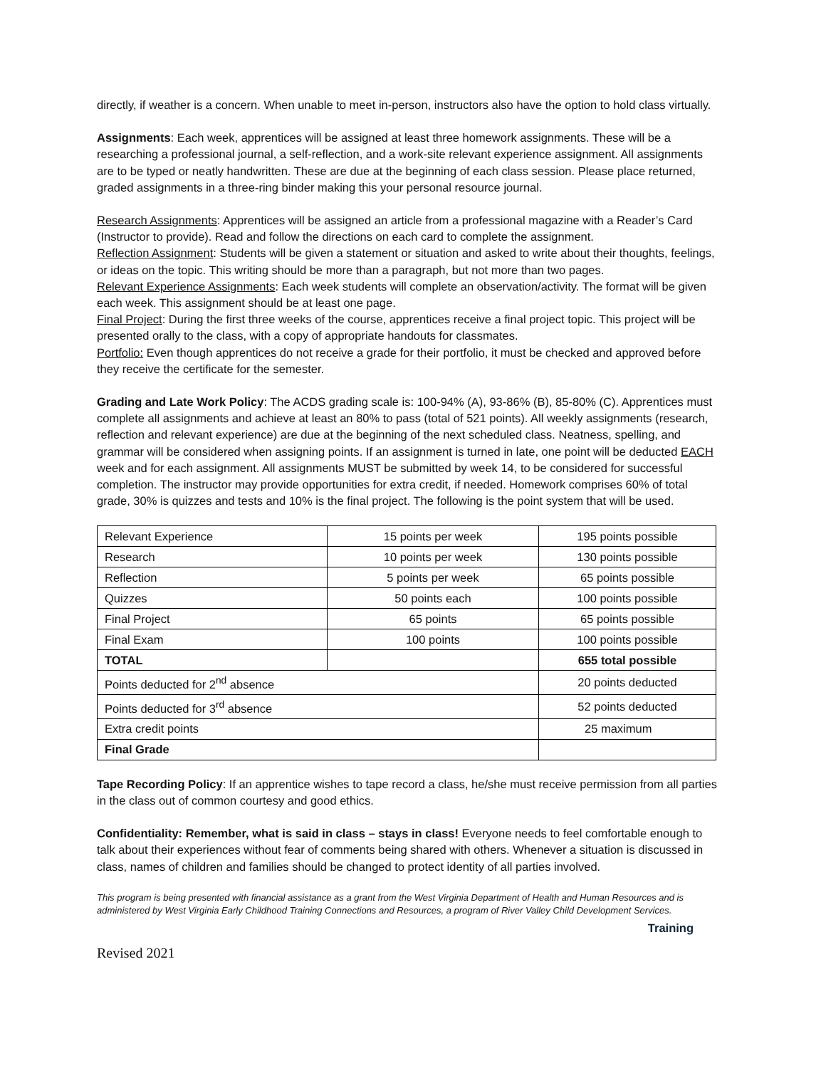directly, if weather is a concern. When unable to meet in-person, instructors also have the option to hold class virtually.
Assignments: Each week, apprentices will be assigned at least three homework assignments. These will be a researching a professional journal, a self-reflection, and a work-site relevant experience assignment. All assignments are to be typed or neatly handwritten. These are due at the beginning of each class session. Please place returned, graded assignments in a three-ring binder making this your personal resource journal.
Research Assignments: Apprentices will be assigned an article from a professional magazine with a Reader’s Card (Instructor to provide). Read and follow the directions on each card to complete the assignment.
Reflection Assignment: Students will be given a statement or situation and asked to write about their thoughts, feelings, or ideas on the topic. This writing should be more than a paragraph, but not more than two pages.
Relevant Experience Assignments: Each week students will complete an observation/activity. The format will be given each week. This assignment should be at least one page.
Final Project: During the first three weeks of the course, apprentices receive a final project topic. This project will be presented orally to the class, with a copy of appropriate handouts for classmates.
Portfolio: Even though apprentices do not receive a grade for their portfolio, it must be checked and approved before they receive the certificate for the semester.
Grading and Late Work Policy: The ACDS grading scale is: 100-94% (A), 93-86% (B), 85-80% (C). Apprentices must complete all assignments and achieve at least an 80% to pass (total of 521 points). All weekly assignments (research, reflection and relevant experience) are due at the beginning of the next scheduled class. Neatness, spelling, and grammar will be considered when assigning points. If an assignment is turned in late, one point will be deducted EACH week and for each assignment. All assignments MUST be submitted by week 14, to be considered for successful completion. The instructor may provide opportunities for extra credit, if needed. Homework comprises 60% of total grade, 30% is quizzes and tests and 10% is the final project. The following is the point system that will be used.
| Relevant Experience | 15 points per week | 195 points possible |
| Research | 10 points per week | 130 points possible |
| Reflection | 5 points per week | 65 points possible |
| Quizzes | 50 points each | 100 points possible |
| Final Project | 65 points | 65 points possible |
| Final Exam | 100 points | 100 points possible |
| TOTAL | | 655 total possible |
| Points deducted for 2<sup>nd</sup> absence | | 20 points deducted |
| Points deducted for 3<sup>rd</sup> absence | | 52 points deducted |
| Extra credit points | | 25 maximum |
| Final Grade | | |
Tape Recording Policy: If an apprentice wishes to tape record a class, he/she must receive permission from all parties in the class out of common courtesy and good ethics.
Confidentiality: Remember, what is said in class – stays in class! Everyone needs to feel comfortable enough to talk about their experiences without fear of comments being shared with others. Whenever a situation is discussed in class, names of children and families should be changed to protect identity of all parties involved.
This program is being presented with financial assistance as a grant from the West Virginia Department of Health and Human Resources and is administered by West Virginia Early Childhood Training Connections and Resources, a program of River Valley Child Development Services.
Training
Revised 2021